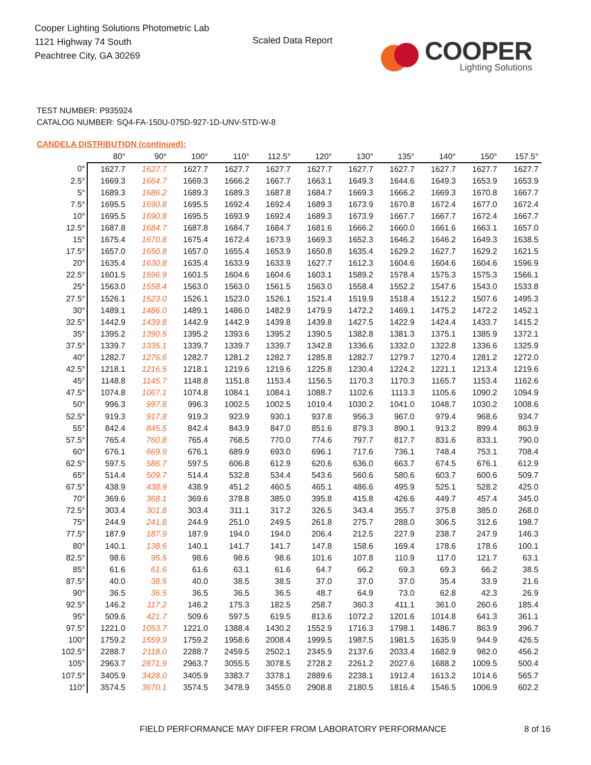Cooper Lighting Solutions Photometric Lab
1121 Highway 74 South
Peachtree City, GA 30269
Scaled Data Report
COOPER
Lighting Solutions
TEST NUMBER: P935924
CATALOG NUMBER: SQ4-FA-150U-075D-927-1D-UNV-STD-W-8
CANDELA DISTRIBUTION (continued):
| | 80° | 90° | 100° | 110° | 112.5° | 120° | 130° | 135° | 140° | 150° | 157.5° |
| --- | --- | --- | --- | --- | --- | --- | --- | --- | --- | --- | --- |
| 0° | 1627.7 | 1627.7 | 1627.7 | 1627.7 | 1627.7 | 1627.7 | 1627.7 | 1627.7 | 1627.7 | 1627.7 | 1627.7 |
| 2.5° | 1669.3 | 1664.7 | 1669.3 | 1666.2 | 1667.7 | 1663.1 | 1649.3 | 1644.6 | 1649.3 | 1653.9 | 1653.9 |
| 5° | 1689.3 | 1686.2 | 1689.3 | 1689.3 | 1687.8 | 1684.7 | 1669.3 | 1666.2 | 1669.3 | 1670.8 | 1667.7 |
| 7.5° | 1695.5 | 1690.8 | 1695.5 | 1692.4 | 1692.4 | 1689.3 | 1673.9 | 1670.8 | 1672.4 | 1677.0 | 1672.4 |
| 10° | 1695.5 | 1690.8 | 1695.5 | 1693.9 | 1692.4 | 1689.3 | 1673.9 | 1667.7 | 1667.7 | 1672.4 | 1667.7 |
| 12.5° | 1687.8 | 1684.7 | 1687.8 | 1684.7 | 1684.7 | 1681.6 | 1666.2 | 1660.0 | 1661.6 | 1663.1 | 1657.0 |
| 15° | 1675.4 | 1670.8 | 1675.4 | 1672.4 | 1673.9 | 1669.3 | 1652.3 | 1646.2 | 1646.2 | 1649.3 | 1638.5 |
| 17.5° | 1657.0 | 1650.8 | 1657.0 | 1655.4 | 1653.9 | 1650.8 | 1635.4 | 1629.2 | 1627.7 | 1629.2 | 1621.5 |
| 20° | 1635.4 | 1630.8 | 1635.4 | 1633.9 | 1633.9 | 1627.7 | 1612.3 | 1604.6 | 1604.6 | 1604.6 | 1596.9 |
| 22.5° | 1601.5 | 1596.9 | 1601.5 | 1604.6 | 1604.6 | 1603.1 | 1589.2 | 1578.4 | 1575.3 | 1575.3 | 1566.1 |
| 25° | 1563.0 | 1558.4 | 1563.0 | 1563.0 | 1561.5 | 1563.0 | 1558.4 | 1552.2 | 1547.6 | 1543.0 | 1533.8 |
| 27.5° | 1526.1 | 1523.0 | 1526.1 | 1523.0 | 1526.1 | 1521.4 | 1519.9 | 1518.4 | 1512.2 | 1507.6 | 1495.3 |
| 30° | 1489.1 | 1486.0 | 1489.1 | 1486.0 | 1482.9 | 1479.9 | 1472.2 | 1469.1 | 1475.2 | 1472.2 | 1452.1 |
| 32.5° | 1442.9 | 1439.8 | 1442.9 | 1442.9 | 1439.8 | 1439.8 | 1427.5 | 1422.9 | 1424.4 | 1433.7 | 1415.2 |
| 35° | 1395.2 | 1390.5 | 1395.2 | 1393.6 | 1395.2 | 1390.5 | 1382.8 | 1381.3 | 1375.1 | 1385.9 | 1372.1 |
| 37.5° | 1339.7 | 1335.1 | 1339.7 | 1339.7 | 1339.7 | 1342.8 | 1336.6 | 1332.0 | 1322.8 | 1336.6 | 1325.9 |
| 40° | 1282.7 | 1276.6 | 1282.7 | 1281.2 | 1282.7 | 1285.8 | 1282.7 | 1279.7 | 1270.4 | 1281.2 | 1272.0 |
| 42.5° | 1218.1 | 1216.5 | 1218.1 | 1219.6 | 1219.6 | 1225.8 | 1230.4 | 1224.2 | 1221.1 | 1213.4 | 1219.6 |
| 45° | 1148.8 | 1145.7 | 1148.8 | 1151.8 | 1153.4 | 1156.5 | 1170.3 | 1170.3 | 1165.7 | 1153.4 | 1162.6 |
| 47.5° | 1074.8 | 1067.1 | 1074.8 | 1084.1 | 1084.1 | 1088.7 | 1102.6 | 1113.3 | 1105.6 | 1090.2 | 1094.9 |
| 50° | 996.3 | 997.8 | 996.3 | 1002.5 | 1002.5 | 1019.4 | 1030.2 | 1041.0 | 1048.7 | 1030.2 | 1008.6 |
| 52.5° | 919.3 | 917.8 | 919.3 | 923.9 | 930.1 | 937.8 | 956.3 | 967.0 | 979.4 | 968.6 | 934.7 |
| 55° | 842.4 | 845.5 | 842.4 | 843.9 | 847.0 | 851.6 | 879.3 | 890.1 | 913.2 | 899.4 | 863.9 |
| 57.5° | 765.4 | 760.8 | 765.4 | 768.5 | 770.0 | 774.6 | 797.7 | 817.7 | 831.6 | 833.1 | 790.0 |
| 60° | 676.1 | 669.9 | 676.1 | 689.9 | 693.0 | 696.1 | 717.6 | 736.1 | 748.4 | 753.1 | 708.4 |
| 62.5° | 597.5 | 586.7 | 597.5 | 606.8 | 612.9 | 620.6 | 636.0 | 663.7 | 674.5 | 676.1 | 612.9 |
| 65° | 514.4 | 509.7 | 514.4 | 532.8 | 534.4 | 543.6 | 560.6 | 580.6 | 603.7 | 600.6 | 509.7 |
| 67.5° | 438.9 | 438.9 | 438.9 | 451.2 | 460.5 | 465.1 | 486.6 | 495.9 | 525.1 | 528.2 | 425.0 |
| 70° | 369.6 | 368.1 | 369.6 | 378.8 | 385.0 | 395.8 | 415.8 | 426.6 | 449.7 | 457.4 | 345.0 |
| 72.5° | 303.4 | 301.8 | 303.4 | 311.1 | 317.2 | 326.5 | 343.4 | 355.7 | 375.8 | 385.0 | 268.0 |
| 75° | 244.9 | 241.8 | 244.9 | 251.0 | 249.5 | 261.8 | 275.7 | 288.0 | 306.5 | 312.6 | 198.7 |
| 77.5° | 187.9 | 187.9 | 187.9 | 194.0 | 194.0 | 206.4 | 212.5 | 227.9 | 238.7 | 247.9 | 146.3 |
| 80° | 140.1 | 138.6 | 140.1 | 141.7 | 141.7 | 147.8 | 158.6 | 169.4 | 178.6 | 178.6 | 100.1 |
| 82.5° | 98.6 | 95.5 | 98.6 | 98.6 | 98.6 | 101.6 | 107.8 | 110.9 | 117.0 | 121.7 | 63.1 |
| 85° | 61.6 | 61.6 | 61.6 | 63.1 | 61.6 | 64.7 | 66.2 | 69.3 | 69.3 | 66.2 | 38.5 |
| 87.5° | 40.0 | 38.5 | 40.0 | 38.5 | 38.5 | 37.0 | 37.0 | 37.0 | 35.4 | 33.9 | 21.6 |
| 90° | 36.5 | 36.5 | 36.5 | 36.5 | 36.5 | 48.7 | 64.9 | 73.0 | 62.8 | 42.3 | 26.9 |
| 92.5° | 146.2 | 117.2 | 146.2 | 175.3 | 182.5 | 258.7 | 360.3 | 411.1 | 361.0 | 260.6 | 185.4 |
| 95° | 509.6 | 421.7 | 509.6 | 597.5 | 619.5 | 813.6 | 1072.2 | 1201.6 | 1014.8 | 641.3 | 361.1 |
| 97.5° | 1221.0 | 1053.7 | 1221.0 | 1388.4 | 1430.2 | 1552.9 | 1716.3 | 1798.1 | 1486.7 | 863.9 | 396.7 |
| 100° | 1759.2 | 1559.9 | 1759.2 | 1958.6 | 2008.4 | 1999.5 | 1987.5 | 1981.5 | 1635.9 | 944.9 | 426.5 |
| 102.5° | 2288.7 | 2118.0 | 2288.7 | 2459.5 | 2502.1 | 2345.9 | 2137.6 | 2033.4 | 1682.9 | 982.0 | 456.2 |
| 105° | 2963.7 | 2871.9 | 2963.7 | 3055.5 | 3078.5 | 2728.2 | 2261.2 | 2027.6 | 1688.2 | 1009.5 | 500.4 |
| 107.5° | 3405.9 | 3428.0 | 3405.9 | 3383.7 | 3378.1 | 2889.6 | 2238.1 | 1912.4 | 1613.2 | 1014.6 | 565.7 |
| 110° | 3574.5 | 3670.1 | 3574.5 | 3478.9 | 3455.0 | 2908.8 | 2180.5 | 1816.4 | 1546.5 | 1006.9 | 602.2 |
FIELD PERFORMANCE MAY DIFFER FROM LABORATORY PERFORMANCE
8 of 16